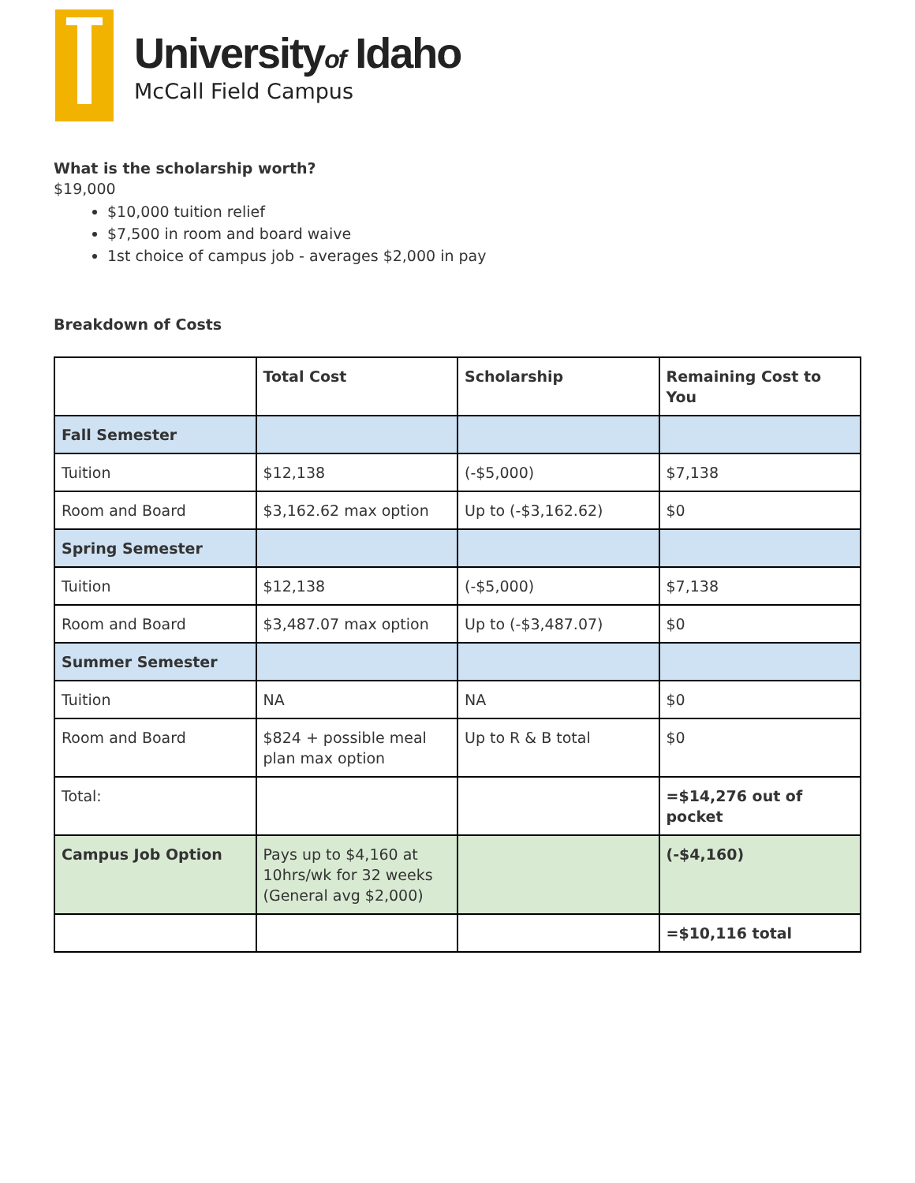Universityof Idaho
McCall Field Campus
What is the scholarship worth?
$19,000
$10,000 tuition relief
$7,500 in room and board waive
1st choice of campus job - averages $2,000 in pay
Breakdown of Costs
| | Total Cost | Scholarship | Remaining Cost to You |
| Fall Semester | | | |
| Tuition | $12,138 | (-$5,000) | $7,138 |
| Room and Board | $3,162.62 max option | Up to (-$3,162.62) | $0 |
| Spring Semester | | | |
| Tuition | $12,138 | (-$5,000) | $7,138 |
| Room and Board | $3,487.07 max option | Up to (-$3,487.07) | $0 |
| Summer Semester | | | |
| Tuition | NA | NA | $0 |
| Room and Board | $824 + possible meal plan max option | Up to R & B total | $0 |
| Total: | | | =$14,276 out of pocket |
| Campus Job Option | Pays up to $4,160 at 10hrs/wk for 32 weeks (General avg $2,000) | | (-$4,160) |
| | | | =$10,116 total |